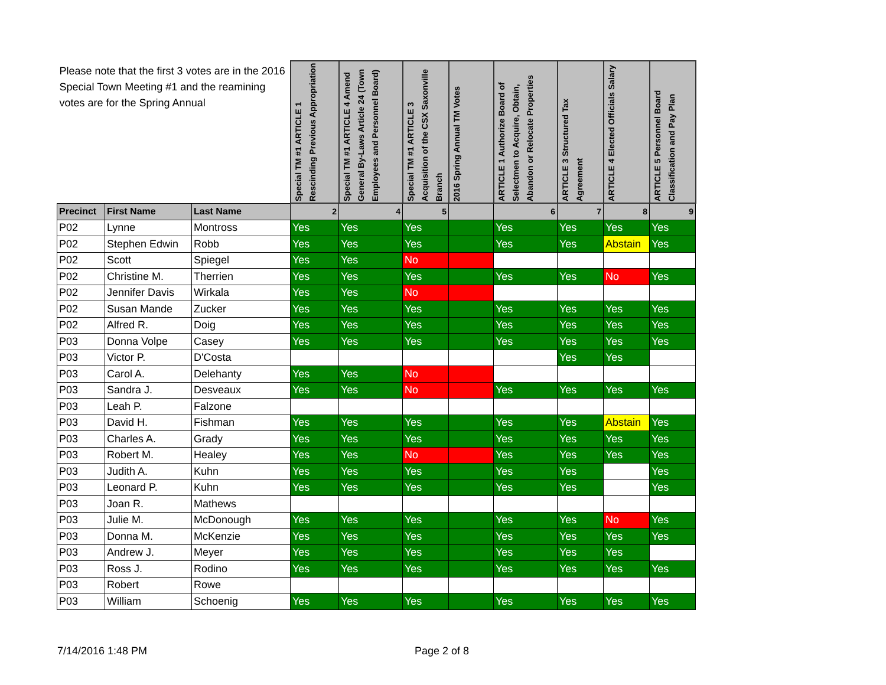| Please note that the first 3 votes are in the 2016 Special Town Meeting #1 and the reamining votes are for the Spring Annual | | | Special TM #1 ARTICLE 1 Rescinding Previous Appropriation | Special TM #1 ARTICLE 4 Amend General By-Laws Article 24 (Town Employees and Personnel Board) | Special TM #1 ARTICLE 3 Acquisition of the CSX Saxonville Branch | 2016 Spring Annual TM Votes | ARTICLE 1 Authorize Board of Selectmen to Acquire, Obtain, Abandon or Relocate Properties | ARTICLE 3 Structured Tax Agreement | ARTICLE 4 Elected Officials Salary | ARTICLE 5 Personnel Board Classification and Pay Plan |
| Precinct | First Name | Last Name | 2 | 4 | 5 | | 6 | 7 | 8 | 9 |
| P02 | Lynne | Montross | Yes | Yes | Yes | | Yes | Yes | Yes | Yes |
| P02 | Stephen Edwin | Robb | Yes | Yes | Yes | | Yes | Yes | Abstain | Yes |
| P02 | Scott | Spiegel | Yes | Yes | No | | | | | |
| P02 | Christine M. | Therrien | Yes | Yes | Yes | | Yes | Yes | No | Yes |
| P02 | Jennifer Davis | Wirkala | Yes | Yes | No | | | | | |
| P02 | Susan Mande | Zucker | Yes | Yes | Yes | | Yes | Yes | Yes | Yes |
| P02 | Alfred R. | Doig | Yes | Yes | Yes | | Yes | Yes | Yes | Yes |
| P03 | Donna Volpe | Casey | Yes | Yes | Yes | | Yes | Yes | Yes | Yes |
| P03 | Victor P. | D'Costa | | | | | | Yes | Yes | |
| P03 | Carol A. | Delehanty | Yes | Yes | No | | | | | |
| P03 | Sandra J. | Desveaux | Yes | Yes | No | | Yes | Yes | Yes | Yes |
| P03 | Leah P. | Falzone | | | | | | | | |
| P03 | David H. | Fishman | Yes | Yes | Yes | | Yes | Yes | Abstain | Yes |
| P03 | Charles A. | Grady | Yes | Yes | Yes | | Yes | Yes | Yes | Yes |
| P03 | Robert M. | Healey | Yes | Yes | No | | Yes | Yes | Yes | Yes |
| P03 | Judith A. | Kuhn | Yes | Yes | Yes | | Yes | Yes | | Yes |
| P03 | Leonard P. | Kuhn | Yes | Yes | Yes | | Yes | Yes | | Yes |
| P03 | Joan R. | Mathews | | | | | | | | |
| P03 | Julie M. | McDonough | Yes | Yes | Yes | | Yes | Yes | No | Yes |
| P03 | Donna M. | McKenzie | Yes | Yes | Yes | | Yes | Yes | Yes | Yes |
| P03 | Andrew J. | Meyer | Yes | Yes | Yes | | Yes | Yes | Yes | |
| P03 | Ross J. | Rodino | Yes | Yes | Yes | | Yes | Yes | Yes | Yes |
| P03 | Robert | Rowe | | | | | | | | |
| P03 | William | Schoenig | Yes | Yes | Yes | | Yes | Yes | Yes | Yes |
7/14/2016 1:48 PM Page 2 of 8